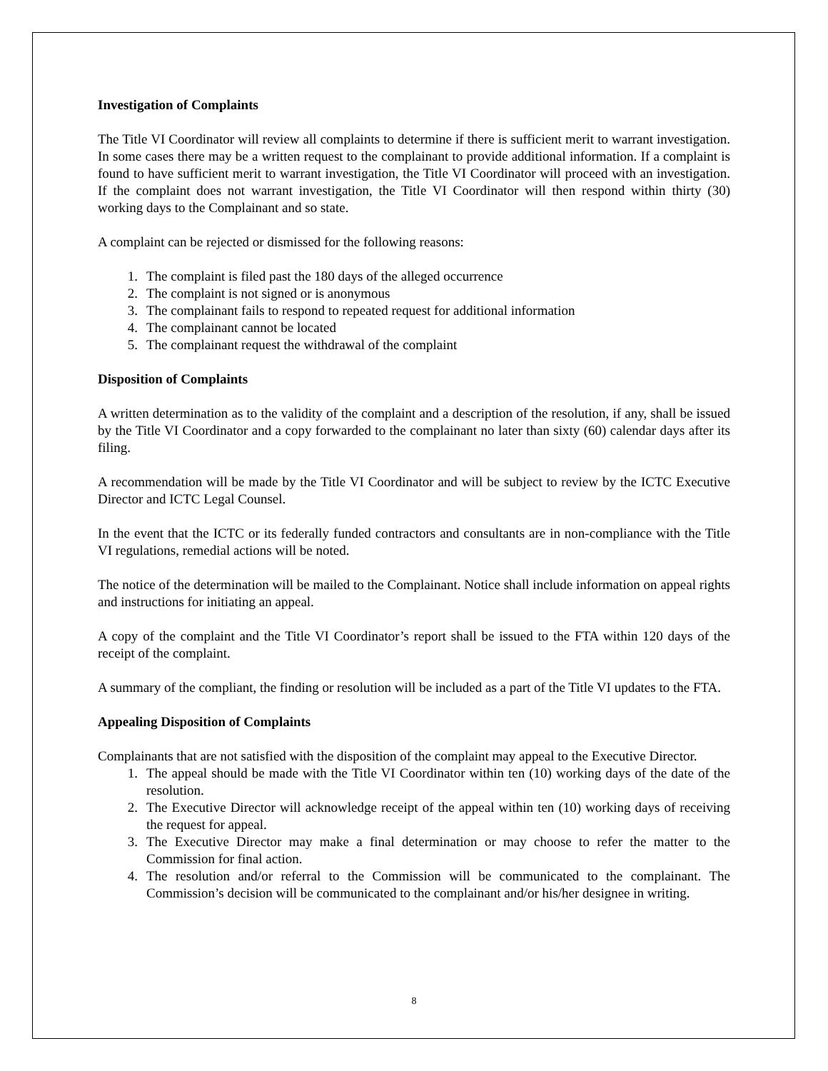Investigation of Complaints
The Title VI Coordinator will review all complaints to determine if there is sufficient merit to warrant investigation. In some cases there may be a written request to the complainant to provide additional information. If a complaint is found to have sufficient merit to warrant investigation, the Title VI Coordinator will proceed with an investigation. If the complaint does not warrant investigation, the Title VI Coordinator will then respond within thirty (30) working days to the Complainant and so state.
A complaint can be rejected or dismissed for the following reasons:
1. The complaint is filed past the 180 days of the alleged occurrence
2. The complaint is not signed or is anonymous
3. The complainant fails to respond to repeated request for additional information
4. The complainant cannot be located
5. The complainant request the withdrawal of the complaint
Disposition of Complaints
A written determination as to the validity of the complaint and a description of the resolution, if any, shall be issued by the Title VI Coordinator and a copy forwarded to the complainant no later than sixty (60) calendar days after its filing.
A recommendation will be made by the Title VI Coordinator and will be subject to review by the ICTC Executive Director and ICTC Legal Counsel.
In the event that the ICTC or its federally funded contractors and consultants are in non-compliance with the Title VI regulations, remedial actions will be noted.
The notice of the determination will be mailed to the Complainant. Notice shall include information on appeal rights and instructions for initiating an appeal.
A copy of the complaint and the Title VI Coordinator’s report shall be issued to the FTA within 120 days of the receipt of the complaint.
A summary of the compliant, the finding or resolution will be included as a part of the Title VI updates to the FTA.
Appealing Disposition of Complaints
Complainants that are not satisfied with the disposition of the complaint may appeal to the Executive Director.
1. The appeal should be made with the Title VI Coordinator within ten (10) working days of the date of the resolution.
2. The Executive Director will acknowledge receipt of the appeal within ten (10) working days of receiving the request for appeal.
3. The Executive Director may make a final determination or may choose to refer the matter to the Commission for final action.
4. The resolution and/or referral to the Commission will be communicated to the complainant. The Commission’s decision will be communicated to the complainant and/or his/her designee in writing.
8